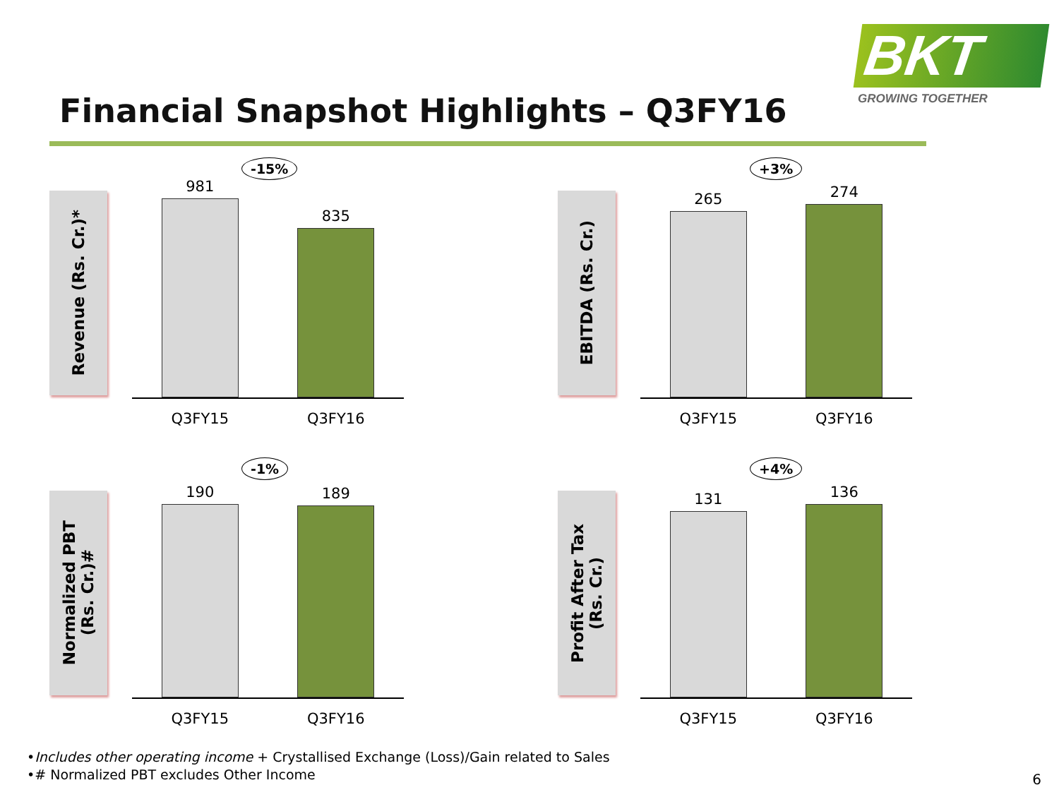BKT
GROWING TOGETHER
Financial Snapshot Highlights – Q3FY16
Revenue (Rs. Cr.)*
-15%
981
835
Q3FY15 Q3FY16
EBITDA (Rs. Cr.)
+3%
265
274
Q3FY15 Q3FY16
Normalized PBT
(Rs. Cr.)#
-1%
190
189
Q3FY15 Q3FY16
Profit After Tax
(Rs. Cr.)
+4%
131
136
Q3FY15 Q3FY16
•Includes other operating income + Crystallised Exchange (Loss)/Gain related to Sales
•# Normalized PBT excludes Other Income
6